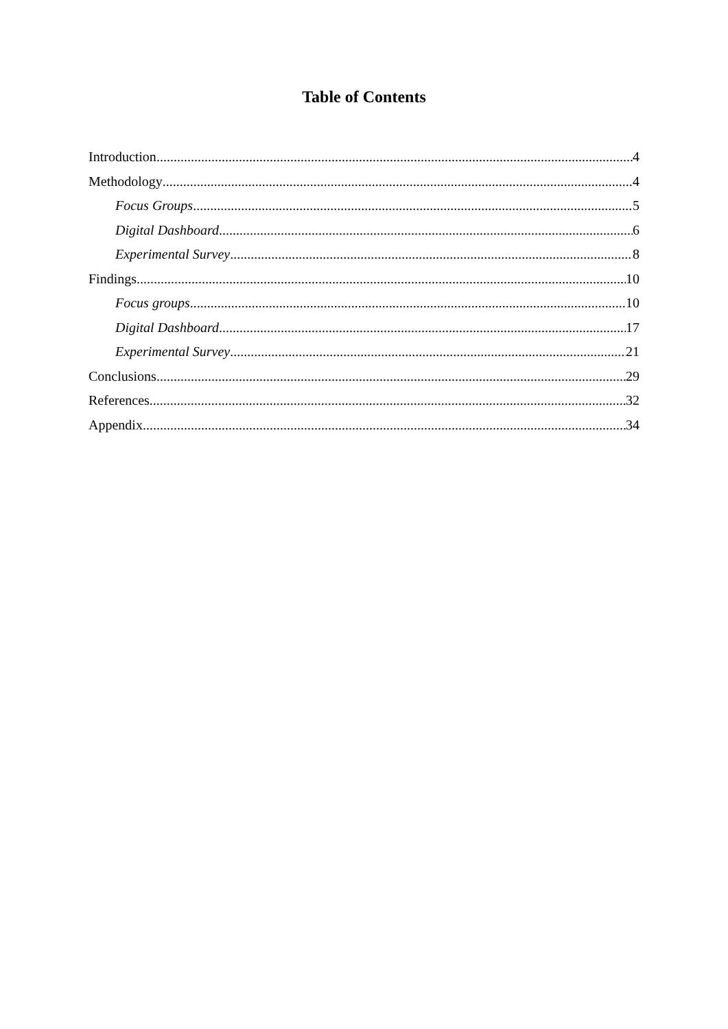Table of Contents
Introduction 4
Methodology 4
Focus Groups 5
Digital Dashboard 6
Experimental Survey 8
Findings 10
Focus groups 10
Digital Dashboard 17
Experimental Survey 21
Conclusions 29
References 32
Appendix 34